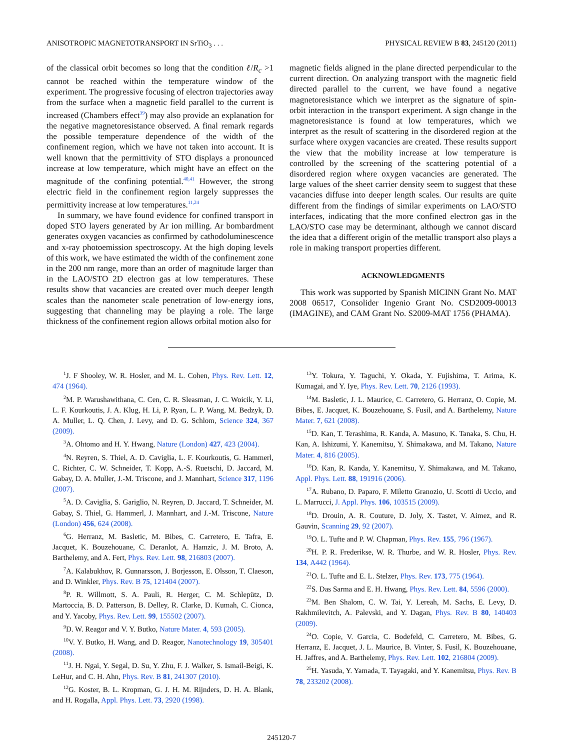ANISOTROPIC MAGNETOTRANSPORT IN SrTiO<sub>3</sub> . . . PHYSICAL REVIEW B 83, 245120 (2011)
of the classical orbit becomes so long that the condition ℓ/R<sub>c</sub> >1 cannot be reached within the temperature window of the experiment. The progressive focusing of electron trajectories away from the surface when a magnetic field parallel to the current is increased (Chambers effect<sup>39</sup>) may also provide an explanation for the negative magnetoresistance observed. A final remark regards the possible temperature dependence of the width of the confinement region, which we have not taken into account. It is well known that the permittivity of STO displays a pronounced increase at low temperature, which might have an effect on the magnitude of the confining potential.<sup>40,41</sup> However, the strong electric field in the confinement region largely suppresses the permittivity increase at low temperatures.<sup>11,24</sup>
In summary, we have found evidence for confined transport in doped STO layers generated by Ar ion milling. Ar bombardment generates oxygen vacancies as confirmed by cathodoluminescence and x-ray photoemission spectroscopy. At the high doping levels of this work, we have estimated the width of the confinement zone in the 200 nm range, more than an order of magnitude larger than in the LAO/STO 2D electron gas at low temperatures. These results show that vacancies are created over much deeper length scales than the nanometer scale penetration of low-energy ions, suggesting that channeling may be playing a role. The large thickness of the confinement region allows orbital motion also for
magnetic fields aligned in the plane directed perpendicular to the current direction. On analyzing transport with the magnetic field directed parallel to the current, we have found a negative magnetoresistance which we interpret as the signature of spin-orbit interaction in the transport experiment. A sign change in the magnetoresistance is found at low temperatures, which we interpret as the result of scattering in the disordered region at the surface where oxygen vacancies are created. These results support the view that the mobility increase at low temperature is controlled by the screening of the scattering potential of a disordered region where oxygen vacancies are generated. The large values of the sheet carrier density seem to suggest that these vacancies diffuse into deeper length scales. Our results are quite different from the findings of similar experiments on LAO/STO interfaces, indicating that the more confined electron gas in the LAO/STO case may be determinant, although we cannot discard the idea that a different origin of the metallic transport also plays a role in making transport properties different.
ACKNOWLEDGMENTS
This work was supported by Spanish MICINN Grant No. MAT 2008 06517, Consolider Ingenio Grant No. CSD2009-00013 (IMAGINE), and CAM Grant No. S2009-MAT 1756 (PHAMA).
<sup>1</sup> J. F Shooley, W. R. Hosler, and M. L. Cohen, Phys. Rev. Lett. 12, 474 (1964).
<sup>2</sup> M. P. Warusha­withana, C. Cen, C. R. Sleasman, J. C. Woicik, Y. Li, L. F. Kourkoutis, J. A. Klug, H. Li, P. Ryan, L. P. Wang, M. Bedzyk, D. A. Muller, L. Q. Chen, J. Levy, and D. G. Schlom, Science 324, 367 (2009).
<sup>3</sup> A. Ohtomo and H. Y. Hwang, Nature (London) 427, 423 (2004).
<sup>4</sup> N. Reyren, S. Thiel, A. D. Caviglia, L. F. Kourkoutis, G. Hammerl, C. Richter, C. W. Schneider, T. Kopp, A.-S. Ruetschi, D. Jaccard, M. Gabay, D. A. Muller, J.-M. Triscone, and J. Mannhart, Science 317, 1196 (2007).
<sup>5</sup> A. D. Caviglia, S. Gariglio, N. Reyren, D. Jaccard, T. Schneider, M. Gabay, S. Thiel, G. Hammerl, J. Mannhart, and J.-M. Triscone, Nature (London) 456, 624 (2008).
<sup>6</sup> G. Herranz, M. Basletic, M. Bibes, C. Carretero, E. Tafra, E. Jacquet, K. Bouzehouane, C. Deranlot, A. Hamzic, J. M. Broto, A. Barthelemy, and A. Fert, Phys. Rev. Lett. 98, 216803 (2007).
<sup>7</sup> A. Kalabukhov, R. Gunnarsson, J. Borjesson, E. Olsson, T. Claeson, and D. Winkler, Phys. Rev. B 75, 121404 (2007).
<sup>8</sup> P. R. Willmott, S. A. Pauli, R. Herger, C. M. Schlepütz, D. Martoccia, B. D. Patterson, B. Delley, R. Clarke, D. Kumah, C. Cionca, and Y. Yacoby, Phys. Rev. Lett. 99, 155502 (2007).
<sup>9</sup> D. W. Reagor and V. Y. Butko, Nature Mater. 4, 593 (2005).
<sup>10</sup> V. Y. Butko, H. Wang, and D. Reagor, Nanotechnology 19, 305401 (2008).
<sup>11</sup> J. H. Ngai, Y. Segal, D. Su, Y. Zhu, F. J. Walker, S. Ismail-Beigi, K. LeHur, and C. H. Ahn, Phys. Rev. B 81, 241307 (2010).
<sup>12</sup> G. Koster, B. L. Kropman, G. J. H. M. Rijnders, D. H. A. Blank, and H. Rogalla, Appl. Phys. Lett. 73, 2920 (1998).
<sup>13</sup> Y. Tokura, Y. Taguchi, Y. Okada, Y. Fujishima, T. Arima, K. Kumagai, and Y. Iye, Phys. Rev. Lett. 70, 2126 (1993).
<sup>14</sup> M. Basletic, J. L. Maurice, C. Carretero, G. Herranz, O. Copie, M. Bibes, E. Jacquet, K. Bouzehouane, S. Fusil, and A. Barthelemy, Nature Mater. 7, 621 (2008).
<sup>15</sup> D. Kan, T. Terashima, R. Kanda, A. Masuno, K. Tanaka, S. Chu, H. Kan, A. Ishizumi, Y. Kanemitsu, Y. Shimakawa, and M. Takano, Nature Mater. 4, 816 (2005).
<sup>16</sup> D. Kan, R. Kanda, Y. Kanemitsu, Y. Shimakawa, and M. Takano, Appl. Phys. Lett. 88, 191916 (2006).
<sup>17</sup> A. Rubano, D. Paparo, F. Miletto Granozio, U. Scotti di Uccio, and L. Marrucci, J. Appl. Phys. 106, 103515 (2009).
<sup>18</sup> D. Drouin, A. R. Couture, D. Joly, X. Tastet, V. Aimez, and R. Gauvin, Scanning 29, 92 (2007).
<sup>19</sup>O. L. Tufte and P. W. Chapman, Phys. Rev. 155, 796 (1967).
<sup>20</sup>H. P. R. Frederikse, W. R. Thurbe, and W. R. Hosler, Phys. Rev. 134, A442 (1964).
<sup>21</sup>O. L. Tufte and E. L. Stelzer, Phys. Rev. 173, 775 (1964).
<sup>22</sup>S. Das Sarma and E. H. Hwang, Phys. Rev. Lett. 84, 5596 (2000).
<sup>23</sup> M. Ben Shalom, C. W. Tai, Y. Lereah, M. Sachs, E. Levy, D. Rakhmilevitch, A. Palevski, and Y. Dagan, Phys. Rev. B 80, 140403 (2009).
<sup>24</sup>O. Copie, V. Garcia, C. Bodefeld, C. Carretero, M. Bibes, G. Herranz, E. Jacquet, J. L. Maurice, B. Vinter, S. Fusil, K. Bouzehouane, H. Jaffres, and A. Barthelemy, Phys. Rev. Lett. 102, 216804 (2009).
<sup>25</sup>H. Yasuda, Y. Yamada, T. Tayagaki, and Y. Kanemitsu, Phys. Rev. B 78, 233202 (2008).
245120-7